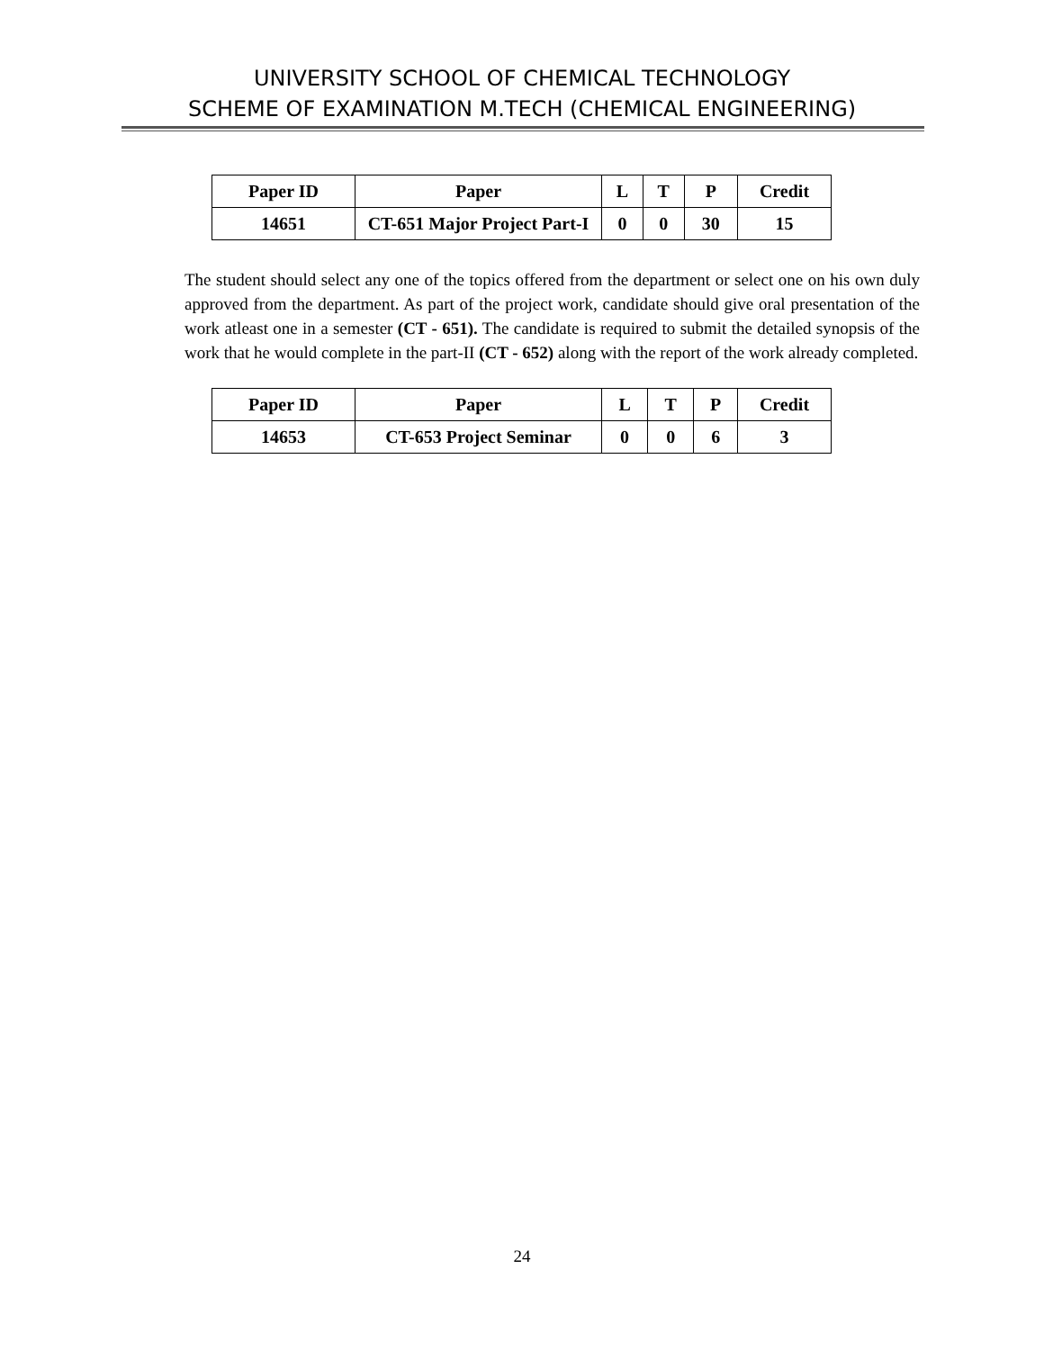UNIVERSITY SCHOOL OF CHEMICAL TECHNOLOGY
SCHEME OF EXAMINATION M.TECH (CHEMICAL ENGINEERING)
| Paper ID | Paper | L | T | P | Credit |
| --- | --- | --- | --- | --- | --- |
| 14651 | CT-651 Major Project Part-I | 0 | 0 | 30 | 15 |
The student should select any one of the topics offered from the department or select one on his own duly approved from the department. As part of the project work, candidate should give oral presentation of the work atleast one in a semester (CT - 651). The candidate is required to submit the detailed synopsis of the work that he would complete in the part-II (CT - 652) along with the report of the work already completed.
| Paper ID | Paper | L | T | P | Credit |
| --- | --- | --- | --- | --- | --- |
| 14653 | CT-653 Project Seminar | 0 | 0 | 6 | 3 |
24